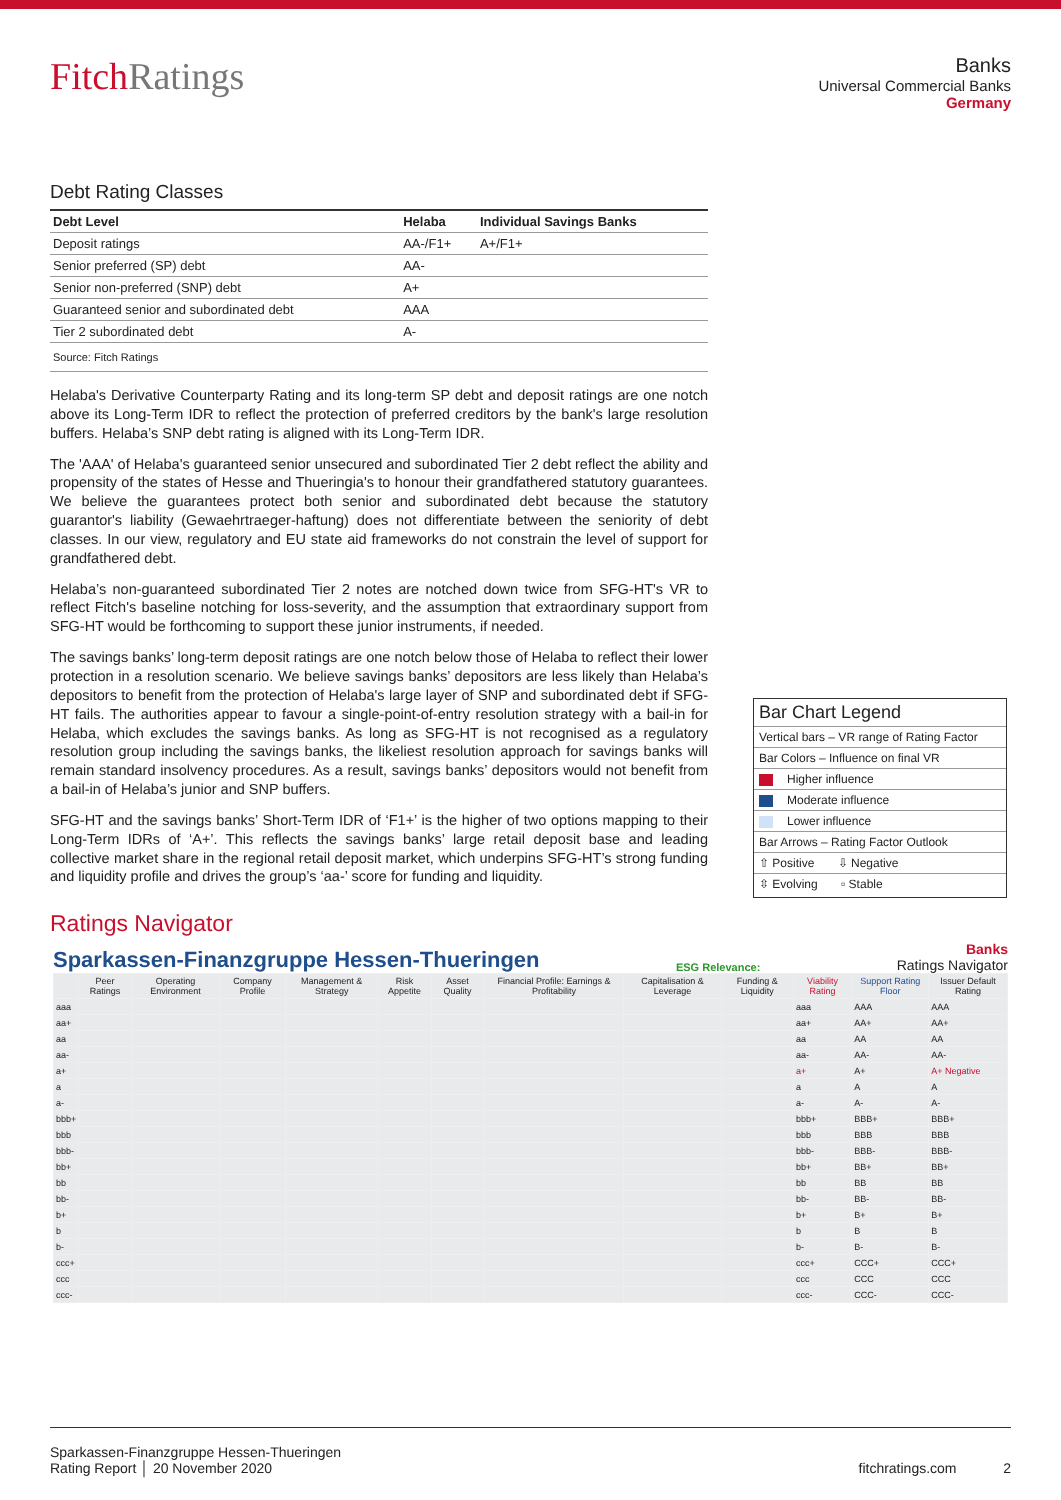FitchRatings
Banks
Universal Commercial Banks
Germany
Debt Rating Classes
| Debt Level | Helaba | Individual Savings Banks |
| --- | --- | --- |
| Deposit ratings | AA-/F1+ | A+/F1+ |
| Senior preferred (SP) debt | AA- | |
| Senior non-preferred (SNP) debt | A+ | |
| Guaranteed senior and subordinated debt | AAA | |
| Tier 2 subordinated debt | A- | |
| Source: Fitch Ratings | | |
Helaba's Derivative Counterparty Rating and its long-term SP debt and deposit ratings are one notch above its Long-Term IDR to reflect the protection of preferred creditors by the bank's large resolution buffers. Helaba’s SNP debt rating is aligned with its Long-Term IDR.
The 'AAA' of Helaba's guaranteed senior unsecured and subordinated Tier 2 debt reflect the ability and propensity of the states of Hesse and Thueringia's to honour their grandfathered statutory guarantees. We believe the guarantees protect both senior and subordinated debt because the statutory guarantor's liability (Gewaehrtraeger-haftung) does not differentiate between the seniority of debt classes. In our view, regulatory and EU state aid frameworks do not constrain the level of support for grandfathered debt.
Helaba’s non-guaranteed subordinated Tier 2 notes are notched down twice from SFG-HT's VR to reflect Fitch's baseline notching for loss-severity, and the assumption that extraordinary support from SFG-HT would be forthcoming to support these junior instruments, if needed.
The savings banks’ long-term deposit ratings are one notch below those of Helaba to reflect their lower protection in a resolution scenario. We believe savings banks’ depositors are less likely than Helaba’s depositors to benefit from the protection of Helaba's large layer of SNP and subordinated debt if SFG-HT fails. The authorities appear to favour a single-point-of-entry resolution strategy with a bail-in for Helaba, which excludes the savings banks. As long as SFG-HT is not recognised as a regulatory resolution group including the savings banks, the likeliest resolution approach for savings banks will remain standard insolvency procedures. As a result, savings banks’ depositors would not benefit from a bail-in of Helaba’s junior and SNP buffers.
SFG-HT and the savings banks’ Short-Term IDR of ‘F1+’ is the higher of two options mapping to their Long-Term IDRs of ‘A+’. This reflects the savings banks’ large retail deposit base and leading collective market share in the regional retail deposit market, which underpins SFG-HT’s strong funding and liquidity profile and drives the group’s ‘aa-’ score for funding and liquidity.
Bar Chart Legend
Vertical bars – VR range of Rating Factor
Bar Colors – Influence on final VR
Higher influence
Moderate influence
Lower influence
Bar Arrows – Rating Factor Outlook
⇧ Positive ⇩ Negative
⇳ Evolving ▫ Stable
Ratings Navigator
Sparkassen-Finanzgruppe Hessen-Thueringen ESG Relevance: Banks
Ratings Navigator
| | Peer Ratings | Operating Environment | Company Profile | Management & Strategy | Risk Appetite | Asset Quality | Financial Profile: Earnings & Profitability | Capitalisation & Leverage | Funding & Liquidity | Viability Rating | Support Rating Floor | Issuer Default Rating |
| --- | --- | --- | --- | --- | --- | --- | --- | --- | --- | --- | --- | --- |
| aaa | | | | | | | | | | aaa | AAA | AAA |
| aa+ | | | | | | | | | | aa+ | AA+ | AA+ |
| aa | | | | | | | | | | aa | AA | AA |
| aa- | | | | | | | | | | aa- | AA- | AA- |
| a+ | | | | | | | | | | a+ | A+ | A+ Negative |
| a | | | | | | | | | | a | A | A |
| a- | | | | | | | | | | a- | A- | A- |
| bbb+ | | | | | | | | | | bbb+ | BBB+ | BBB+ |
| bbb | | | | | | | | | | bbb | BBB | BBB |
| bbb- | | | | | | | | | | bbb- | BBB- | BBB- |
| bb+ | | | | | | | | | | bb+ | BB+ | BB+ |
| bb | | | | | | | | | | bb | BB | BB |
| bb- | | | | | | | | | | bb- | BB- | BB- |
| b+ | | | | | | | | | | b+ | B+ | B+ |
| b | | | | | | | | | | b | B | B |
| b- | | | | | | | | | | b- | B- | B- |
| ccc+ | | | | | | | | | | ccc+ | CCC+ | CCC+ |
| ccc | | | | | | | | | | ccc | CCC | CCC |
| ccc- | | | | | | | | | | ccc- | CCC- | CCC- |
Sparkassen-Finanzgruppe Hessen-Thueringen
Rating Report │ 20 November 2020
fitchratings.com 2